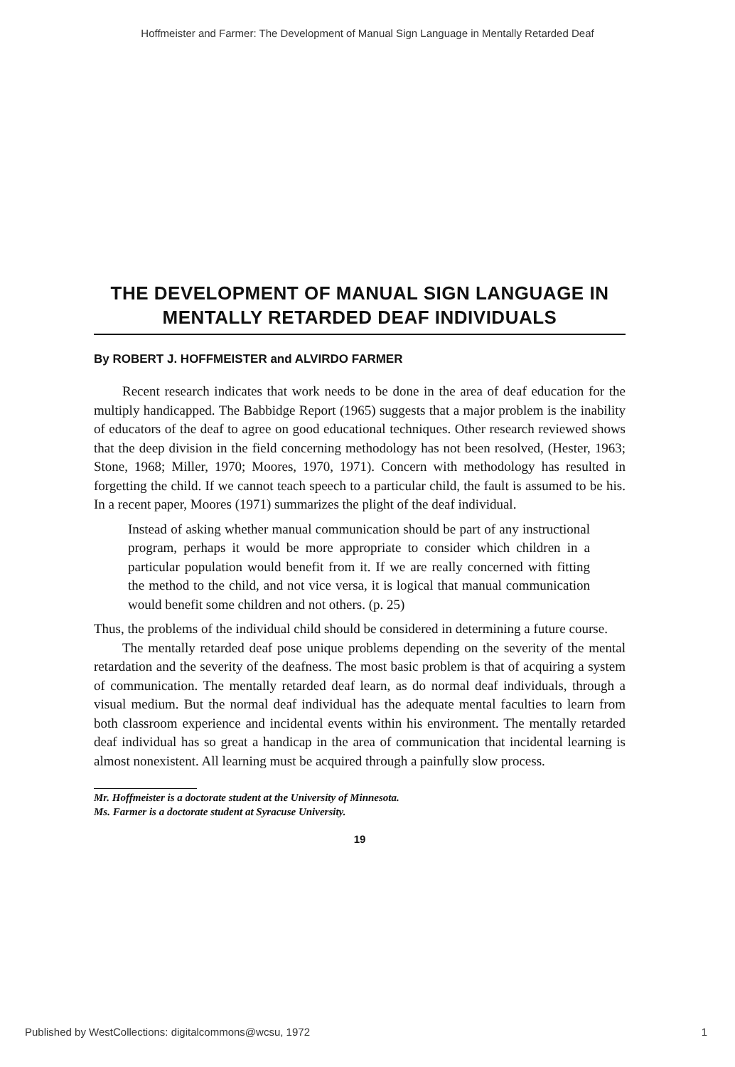Hoffmeister and Farmer: The Development of Manual Sign Language in Mentally Retarded Deaf
THE DEVELOPMENT OF MANUAL SIGN LANGUAGE IN MENTALLY RETARDED DEAF INDIVIDUALS
By ROBERT J. HOFFMEISTER and ALVIRDO FARMER
Recent research indicates that work needs to be done in the area of deaf education for the multiply handicapped. The Babbidge Report (1965) suggests that a major problem is the inability of educators of the deaf to agree on good educational techniques. Other research reviewed shows that the deep division in the field concerning methodology has not been resolved, (Hester, 1963; Stone, 1968; Miller, 1970; Moores, 1970, 1971). Concern with methodology has resulted in forgetting the child. If we cannot teach speech to a particular child, the fault is assumed to be his. In a recent paper, Moores (1971) summarizes the plight of the deaf individual.
Instead of asking whether manual communication should be part of any instructional program, perhaps it would be more appropriate to consider which children in a particular population would benefit from it. If we are really concerned with fitting the method to the child, and not vice versa, it is logical that manual communication would benefit some children and not others. (p. 25)
Thus, the problems of the individual child should be considered in determining a future course.
The mentally retarded deaf pose unique problems depending on the severity of the mental retardation and the severity of the deafness. The most basic problem is that of acquiring a system of communication. The mentally retarded deaf learn, as do normal deaf individuals, through a visual medium. But the normal deaf individual has the adequate mental faculties to learn from both classroom experience and incidental events within his environment. The mentally retarded deaf individual has so great a handicap in the area of communication that incidental learning is almost nonexistent. All learning must be acquired through a painfully slow process.
Mr. Hoffmeister is a doctorate student at the University of Minnesota.
Ms. Farmer is a doctorate student at Syracuse University.
19
Published by WestCollections: digitalcommons@wcsu, 1972 1